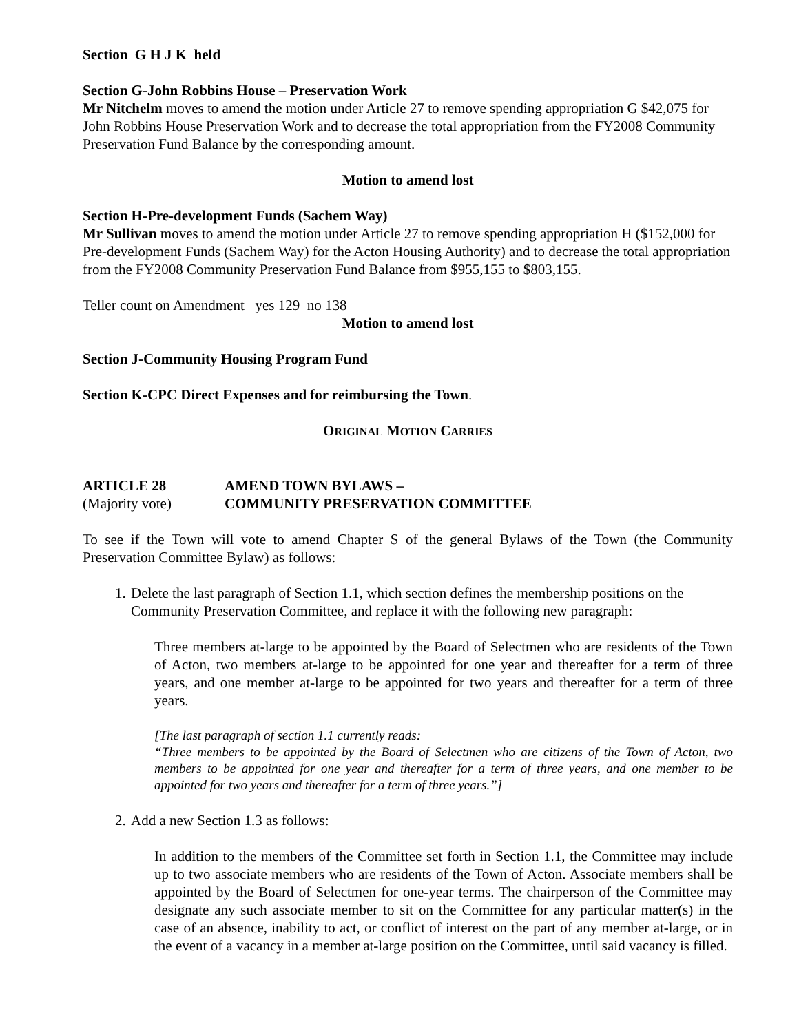Section G H J K held
Section G-John Robbins House – Preservation Work
Mr Nitchelm moves to amend the motion under Article 27 to remove spending appropriation G $42,075 for John Robbins House Preservation Work and to decrease the total appropriation from the FY2008 Community Preservation Fund Balance by the corresponding amount.
Motion to amend lost
Section H-Pre-development Funds (Sachem Way)
Mr Sullivan moves to amend the motion under Article 27 to remove spending appropriation H ($152,000 for Pre-development Funds (Sachem Way) for the Acton Housing Authority) and to decrease the total appropriation from the FY2008 Community Preservation Fund Balance from $955,155 to $803,155.
Teller count on Amendment yes 129 no 138
Motion to amend lost
Section J-Community Housing Program Fund
Section K-CPC Direct Expenses and for reimbursing the Town.
ORIGINAL MOTION CARRIES
ARTICLE 28 AMEND TOWN BYLAWS –
(Majority vote) COMMUNITY PRESERVATION COMMITTEE
To see if the Town will vote to amend Chapter S of the general Bylaws of the Town (the Community Preservation Committee Bylaw) as follows:
1. Delete the last paragraph of Section 1.1, which section defines the membership positions on the Community Preservation Committee, and replace it with the following new paragraph:
Three members at-large to be appointed by the Board of Selectmen who are residents of the Town of Acton, two members at-large to be appointed for one year and thereafter for a term of three years, and one member at-large to be appointed for two years and thereafter for a term of three years.
[The last paragraph of section 1.1 currently reads:
“Three members to be appointed by the Board of Selectmen who are citizens of the Town of Acton, two members to be appointed for one year and thereafter for a term of three years, and one member to be appointed for two years and thereafter for a term of three years.”]
2. Add a new Section 1.3 as follows:
In addition to the members of the Committee set forth in Section 1.1, the Committee may include up to two associate members who are residents of the Town of Acton. Associate members shall be appointed by the Board of Selectmen for one-year terms. The chairperson of the Committee may designate any such associate member to sit on the Committee for any particular matter(s) in the case of an absence, inability to act, or conflict of interest on the part of any member at-large, or in the event of a vacancy in a member at-large position on the Committee, until said vacancy is filled.